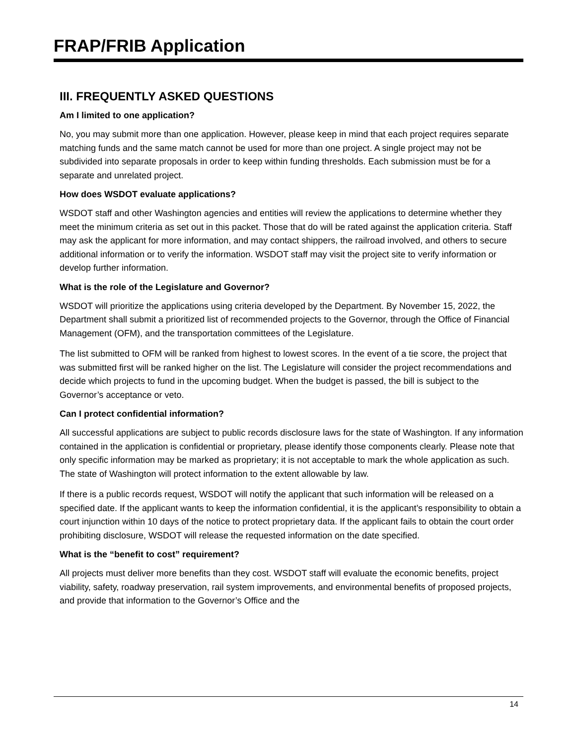FRAP/FRIB Application
III. FREQUENTLY ASKED QUESTIONS
Am I limited to one application?
No, you may submit more than one application. However, please keep in mind that each project requires separate matching funds and the same match cannot be used for more than one project. A single project may not be subdivided into separate proposals in order to keep within funding thresholds. Each submission must be for a separate and unrelated project.
How does WSDOT evaluate applications?
WSDOT staff and other Washington agencies and entities will review the applications to determine whether they meet the minimum criteria as set out in this packet. Those that do will be rated against the application criteria. Staff may ask the applicant for more information, and may contact shippers, the railroad involved, and others to secure additional information or to verify the information. WSDOT staff may visit the project site to verify information or develop further information.
What is the role of the Legislature and Governor?
WSDOT will prioritize the applications using criteria developed by the Department. By November 15, 2022, the Department shall submit a prioritized list of recommended projects to the Governor, through the Office of Financial Management (OFM), and the transportation committees of the Legislature.
The list submitted to OFM will be ranked from highest to lowest scores. In the event of a tie score, the project that was submitted first will be ranked higher on the list. The Legislature will consider the project recommendations and decide which projects to fund in the upcoming budget. When the budget is passed, the bill is subject to the Governor’s acceptance or veto.
Can I protect confidential information?
All successful applications are subject to public records disclosure laws for the state of Washington. If any information contained in the application is confidential or proprietary, please identify those components clearly. Please note that only specific information may be marked as proprietary; it is not acceptable to mark the whole application as such. The state of Washington will protect information to the extent allowable by law.
If there is a public records request, WSDOT will notify the applicant that such information will be released on a specified date. If the applicant wants to keep the information confidential, it is the applicant’s responsibility to obtain a court injunction within 10 days of the notice to protect proprietary data. If the applicant fails to obtain the court order prohibiting disclosure, WSDOT will release the requested information on the date specified.
What is the “benefit to cost” requirement?
All projects must deliver more benefits than they cost. WSDOT staff will evaluate the economic benefits, project viability, safety, roadway preservation, rail system improvements, and environmental benefits of proposed projects, and provide that information to the Governor’s Office and the
14